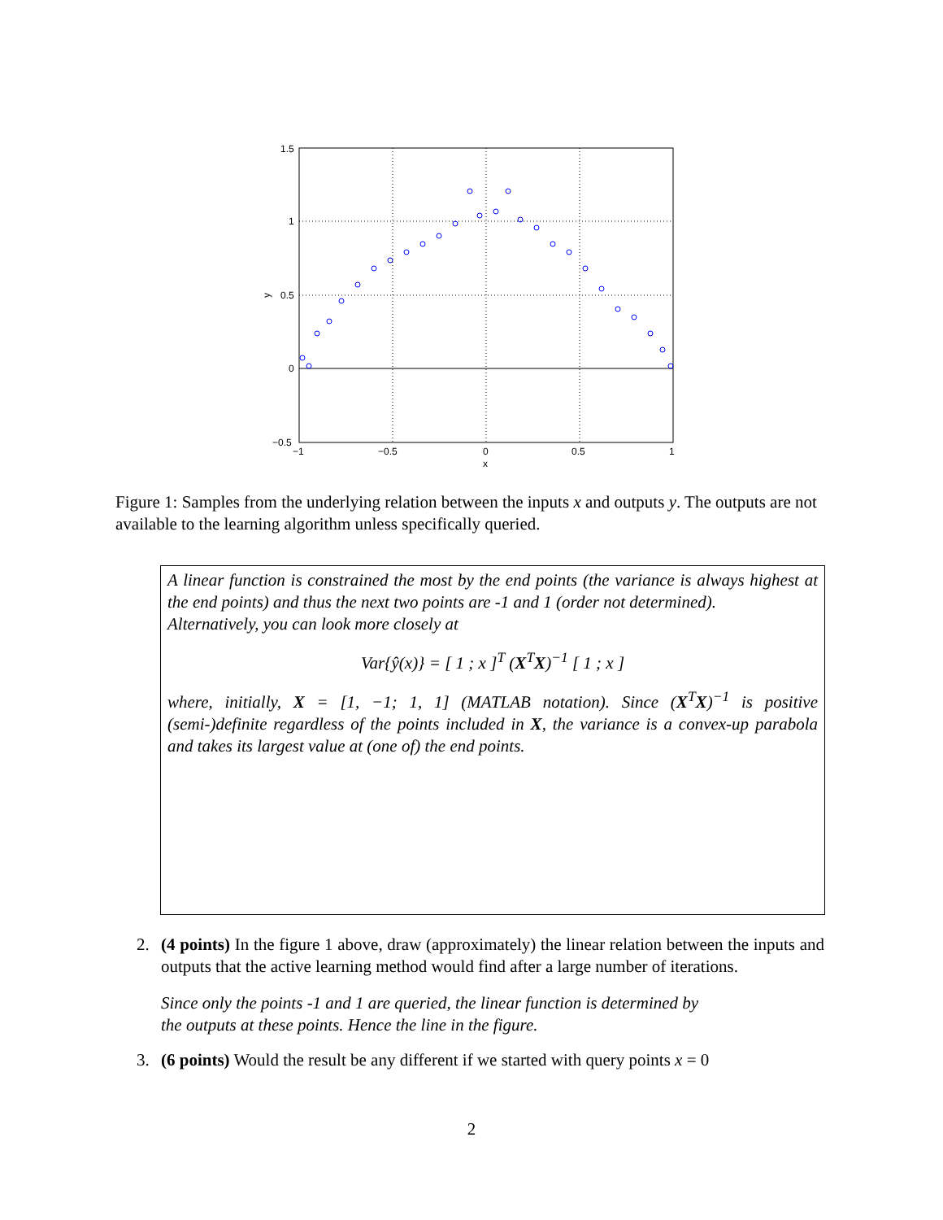1.5
1
0.5
0
−0.5
−1
−0.5
0
0.5
1
x
y
Figure 1: Samples from the underlying relation between the inputs x and outputs y. The outputs are not available to the learning algorithm unless specifically queried.
A linear function is constrained the most by the end points (the variance is always highest at the end points) and thus the next two points are -1 and 1 (order not determined).
Alternatively, you can look more closely at
Var{ŷ(x)} = [ 1 ; x ]<sup>T</sup> (X<sup>T</sup>X)<sup>−1</sup> [ 1 ; x ]
where, initially, X = [1, −1; 1, 1] (MATLAB notation). Since (X<sup>T</sup>X)<sup>−1</sup> is positive (semi-)definite regardless of the points included in X, the variance is a convex-up parabola and takes its largest value at (one of) the end points.
2. (4 points) In the figure 1 above, draw (approximately) the linear relation between the inputs and outputs that the active learning method would find after a large number of iterations.
Since only the points -1 and 1 are queried, the linear function is determined by the outputs at these points. Hence the line in the figure.
3. (6 points) Would the result be any different if we started with query points x = 0
2